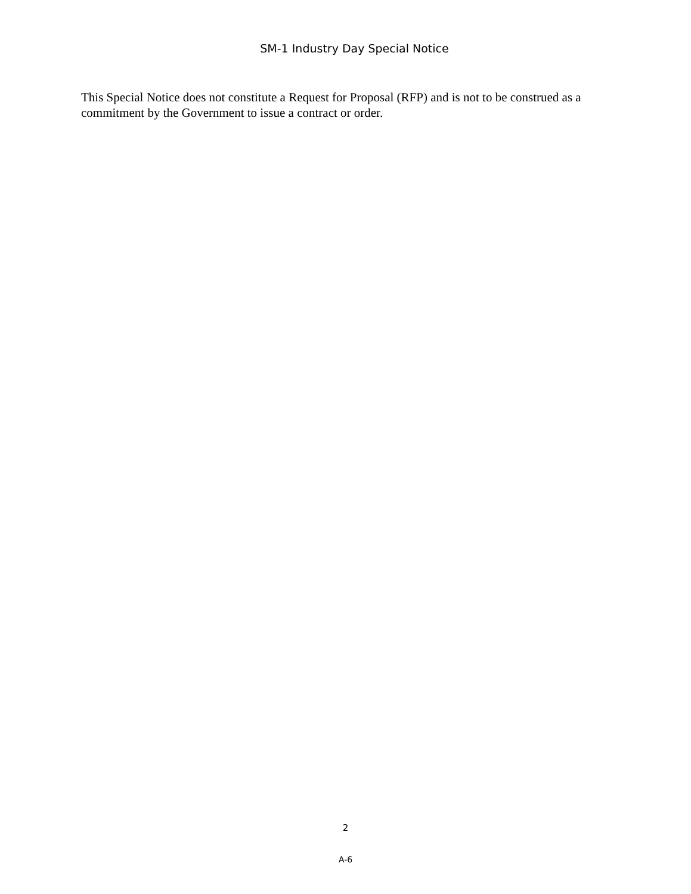SM-1 Industry Day Special Notice
This Special Notice does not constitute a Request for Proposal (RFP) and is not to be construed as a commitment by the Government to issue a contract or order.
2
A-6